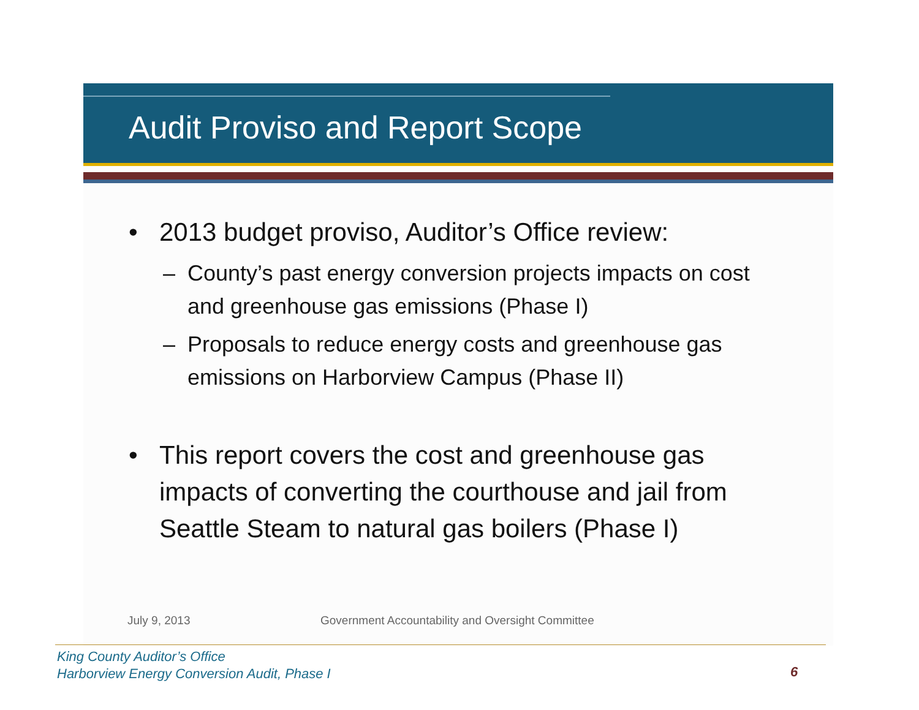Audit Proviso and Report Scope
• 2013 budget proviso, Auditor’s Office review:
– County’s past energy conversion projects impacts on cost and greenhouse gas emissions (Phase I)
– Proposals to reduce energy costs and greenhouse gas emissions on Harborview Campus (Phase II)
• This report covers the cost and greenhouse gas impacts of converting the courthouse and jail from Seattle Steam to natural gas boilers (Phase I)
July 9, 2013 Government Accountability and Oversight Committee
King County Auditor’s Office
Harborview Energy Conversion Audit, Phase I
6